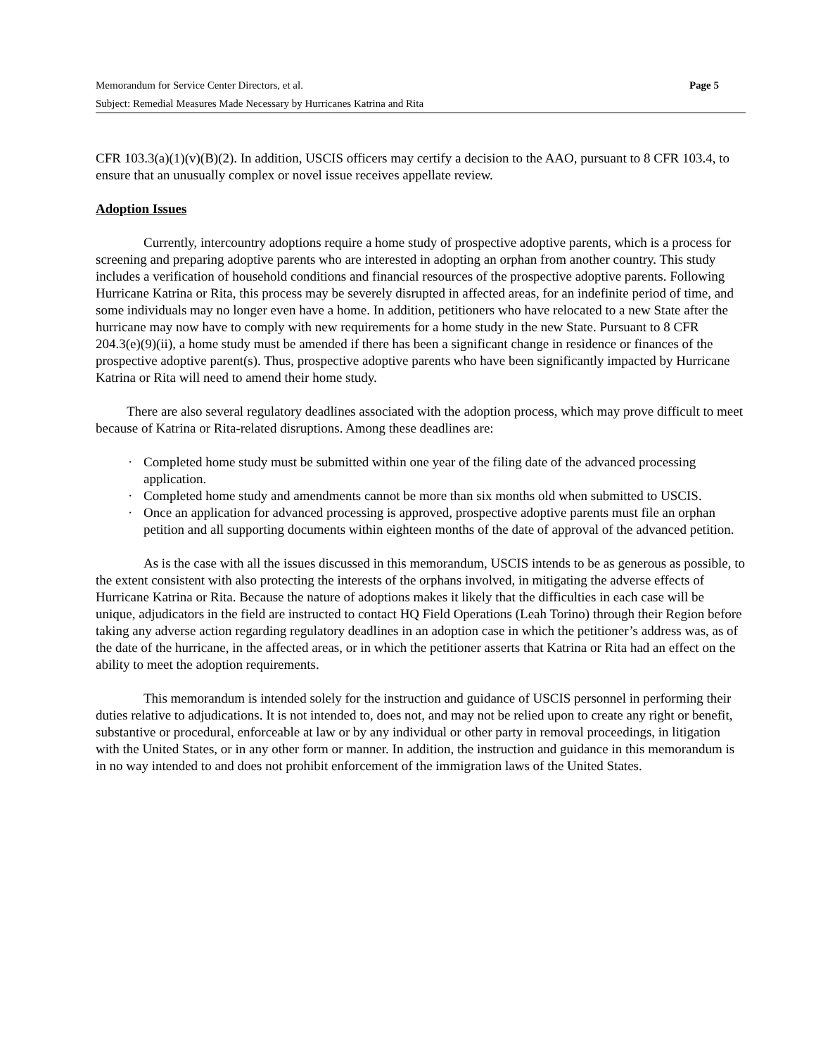Memorandum for Service Center Directors, et al. Page 5
Subject: Remedial Measures Made Necessary by Hurricanes Katrina and Rita
CFR 103.3(a)(1)(v)(B)(2). In addition, USCIS officers may certify a decision to the AAO, pursuant to 8 CFR 103.4, to ensure that an unusually complex or novel issue receives appellate review.
Adoption Issues
Currently, intercountry adoptions require a home study of prospective adoptive parents, which is a process for screening and preparing adoptive parents who are interested in adopting an orphan from another country. This study includes a verification of household conditions and financial resources of the prospective adoptive parents. Following Hurricane Katrina or Rita, this process may be severely disrupted in affected areas, for an indefinite period of time, and some individuals may no longer even have a home. In addition, petitioners who have relocated to a new State after the hurricane may now have to comply with new requirements for a home study in the new State. Pursuant to 8 CFR 204.3(e)(9)(ii), a home study must be amended if there has been a significant change in residence or finances of the prospective adoptive parent(s). Thus, prospective adoptive parents who have been significantly impacted by Hurricane Katrina or Rita will need to amend their home study.
There are also several regulatory deadlines associated with the adoption process, which may prove difficult to meet because of Katrina or Rita-related disruptions. Among these deadlines are:
· Completed home study must be submitted within one year of the filing date of the advanced processing application.
· Completed home study and amendments cannot be more than six months old when submitted to USCIS.
· Once an application for advanced processing is approved, prospective adoptive parents must file an orphan petition and all supporting documents within eighteen months of the date of approval of the advanced petition.
As is the case with all the issues discussed in this memorandum, USCIS intends to be as generous as possible, to the extent consistent with also protecting the interests of the orphans involved, in mitigating the adverse effects of Hurricane Katrina or Rita. Because the nature of adoptions makes it likely that the difficulties in each case will be unique, adjudicators in the field are instructed to contact HQ Field Operations (Leah Torino) through their Region before taking any adverse action regarding regulatory deadlines in an adoption case in which the petitioner’s address was, as of the date of the hurricane, in the affected areas, or in which the petitioner asserts that Katrina or Rita had an effect on the ability to meet the adoption requirements.
This memorandum is intended solely for the instruction and guidance of USCIS personnel in performing their duties relative to adjudications. It is not intended to, does not, and may not be relied upon to create any right or benefit, substantive or procedural, enforceable at law or by any individual or other party in removal proceedings, in litigation with the United States, or in any other form or manner. In addition, the instruction and guidance in this memorandum is in no way intended to and does not prohibit enforcement of the immigration laws of the United States.